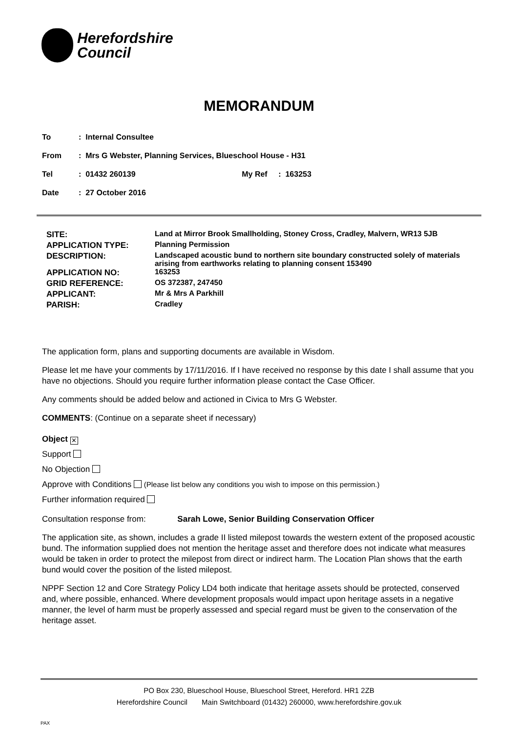Herefordshire
Council
MEMORANDUM
To: Internal Consultee
From: Mrs G Webster, Planning Services, Blueschool House - H31
Tel: 01432 260139 My Ref: 163253
Date: 27 October 2016
| SITE: | Land at Mirror Brook Smallholding, Stoney Cross, Cradley, Malvern, WR13 5JB |
| APPLICATION TYPE: | Planning Permission |
| DESCRIPTION: | Landscaped acoustic bund to northern site boundary constructed solely of materials arising from earthworks relating to planning consent 153490 |
| APPLICATION NO: | 163253 |
| GRID REFERENCE: | OS 372387, 247450 |
| APPLICANT: | Mr & Mrs A Parkhill |
| PARISH: | Cradley |
The application form, plans and supporting documents are available in Wisdom.
Please let me have your comments by 17/11/2016. If I have received no response by this date I shall assume that you have no objections. Should you require further information please contact the Case Officer.
Any comments should be added below and actioned in Civica to Mrs G Webster.
COMMENTS: (Continue on a separate sheet if necessary)
Object ✕
Support
No Objection
Approve with Conditions (Please list below any conditions you wish to impose on this permission.)
Further information required
Consultation response from: Sarah Lowe, Senior Building Conservation Officer
The application site, as shown, includes a grade II listed milepost towards the western extent of the proposed acoustic bund. The information supplied does not mention the heritage asset and therefore does not indicate what measures would be taken in order to protect the milepost from direct or indirect harm. The Location Plan shows that the earth bund would cover the position of the listed milepost.
NPPF Section 12 and Core Strategy Policy LD4 both indicate that heritage assets should be protected, conserved and, where possible, enhanced. Where development proposals would impact upon heritage assets in a negative manner, the level of harm must be properly assessed and special regard must be given to the conservation of the heritage asset.
PO Box 230, Blueschool House, Blueschool Street, Hereford. HR1 2ZB
Herefordshire Council Main Switchboard (01432) 260000, www.herefordshire.gov.uk
PAX